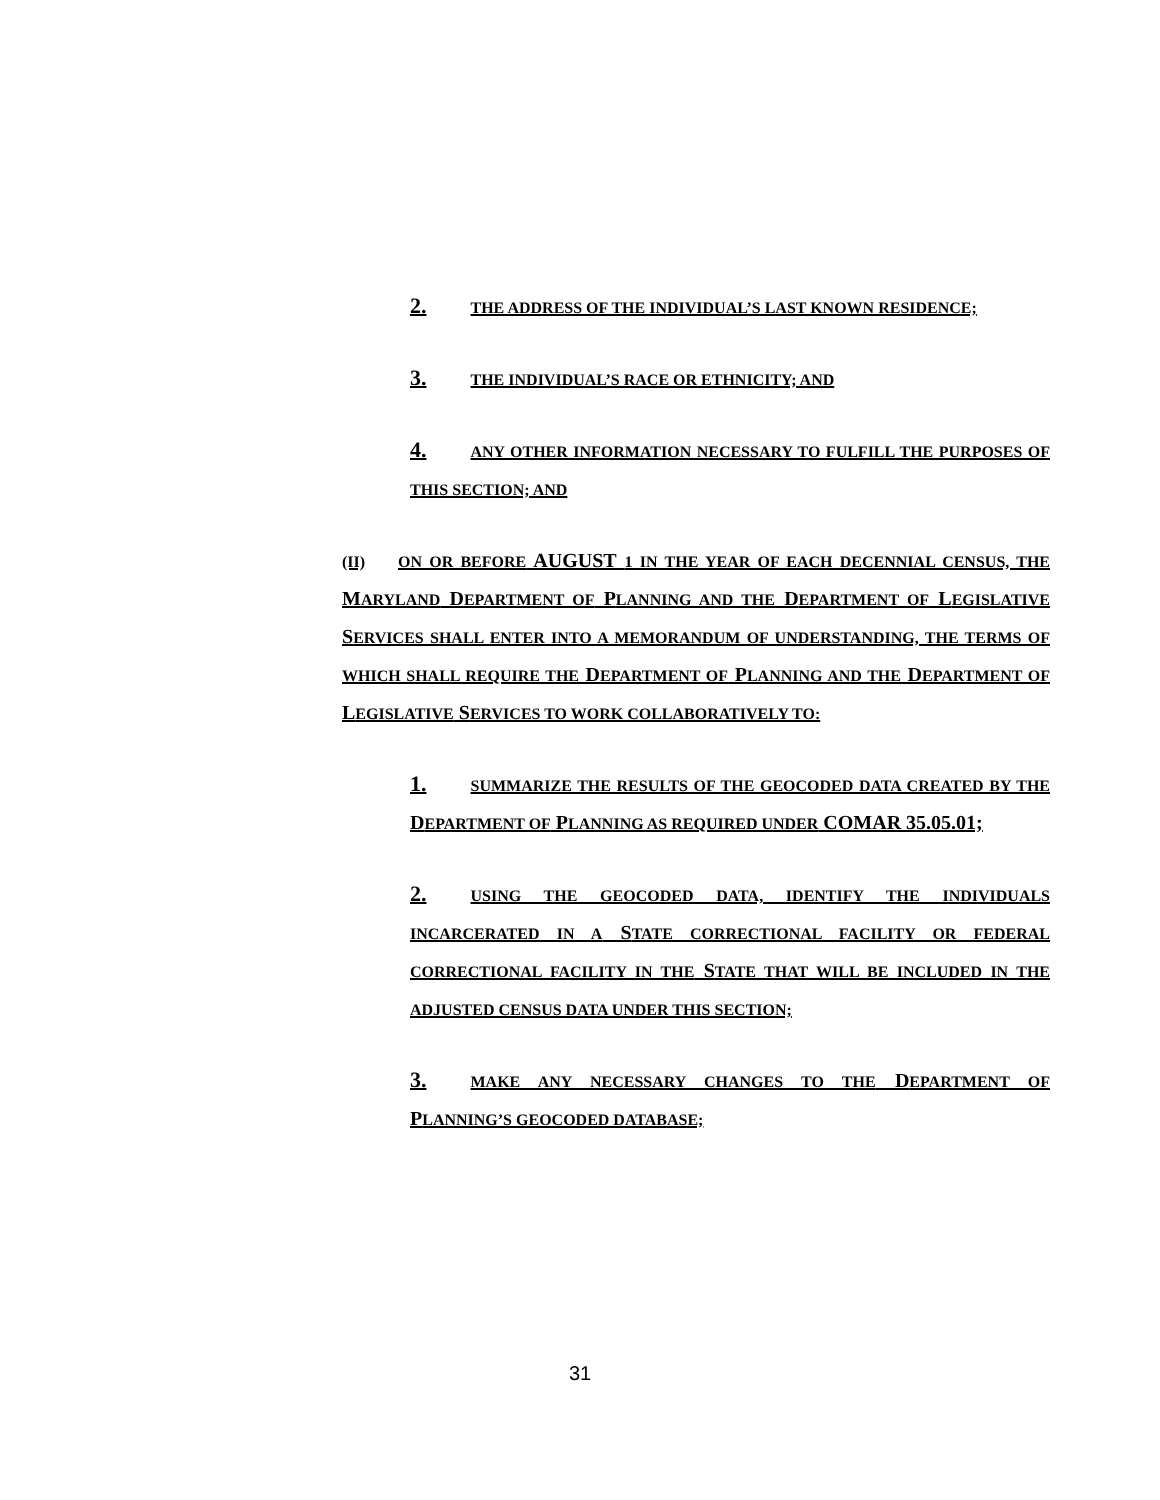2. THE ADDRESS OF THE INDIVIDUAL’S LAST KNOWN RESIDENCE;
3. THE INDIVIDUAL’S RACE OR ETHNICITY; AND
4. ANY OTHER INFORMATION NECESSARY TO FULFILL THE PURPOSES OF THIS SECTION; AND
(II) ON OR BEFORE AUGUST 1 IN THE YEAR OF EACH DECENNIAL CENSUS, THE MARYLAND DEPARTMENT OF PLANNING AND THE DEPARTMENT OF LEGISLATIVE SERVICES SHALL ENTER INTO A MEMORANDUM OF UNDERSTANDING, THE TERMS OF WHICH SHALL REQUIRE THE DEPARTMENT OF PLANNING AND THE DEPARTMENT OF LEGISLATIVE SERVICES TO WORK COLLABORATIVELY TO:
1. SUMMARIZE THE RESULTS OF THE GEOCODED DATA CREATED BY THE DEPARTMENT OF PLANNING AS REQUIRED UNDER COMAR 35.05.01;
2. USING THE GEOCODED DATA, IDENTIFY THE INDIVIDUALS INCARCERATED IN A STATE CORRECTIONAL FACILITY OR FEDERAL CORRECTIONAL FACILITY IN THE STATE THAT WILL BE INCLUDED IN THE ADJUSTED CENSUS DATA UNDER THIS SECTION;
3. MAKE ANY NECESSARY CHANGES TO THE DEPARTMENT OF PLANNING’S GEOCODED DATABASE;
31